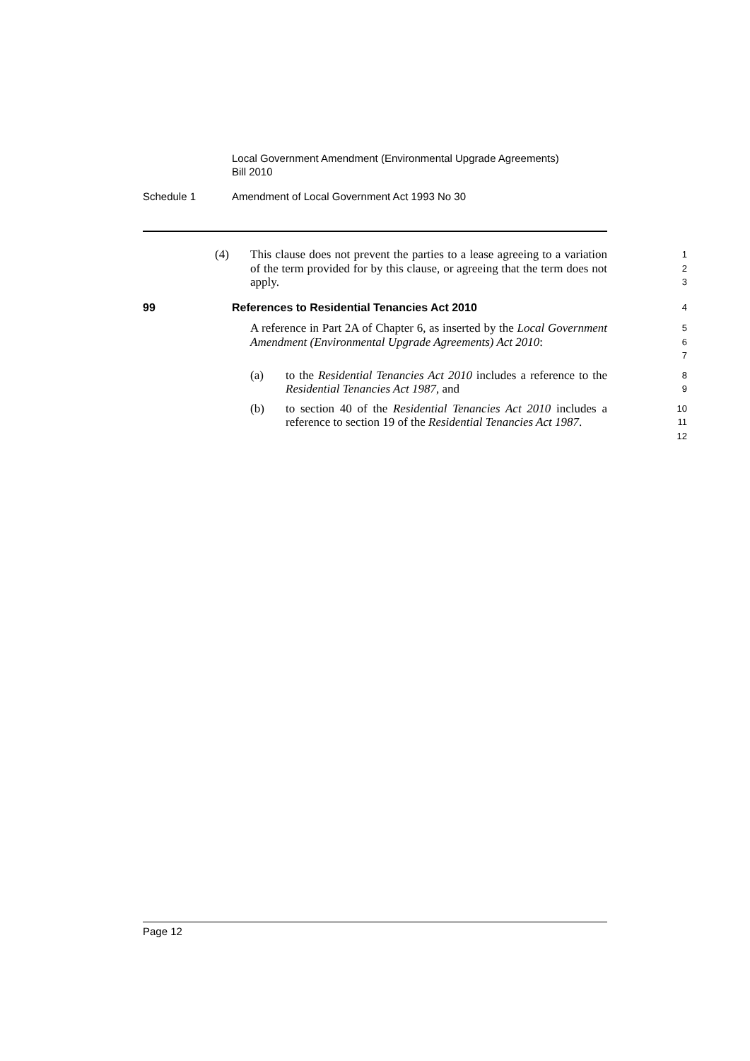Local Government Amendment (Environmental Upgrade Agreements)
Bill 2010
Schedule 1 Amendment of Local Government Act 1993 No 30
(4) This clause does not prevent the parties to a lease agreeing to a variation of the term provided for by this clause, or agreeing that the term does not apply.
1
2
3
99 References to Residential Tenancies Act 2010
4
A reference in Part 2A of Chapter 6, as inserted by the Local Government Amendment (Environmental Upgrade Agreements) Act 2010:
5
6
7
(a) to the Residential Tenancies Act 2010 includes a reference to the Residential Tenancies Act 1987, and
8
9
(b) to section 40 of the Residential Tenancies Act 2010 includes a reference to section 19 of the Residential Tenancies Act 1987.
10
11
12
Page 12